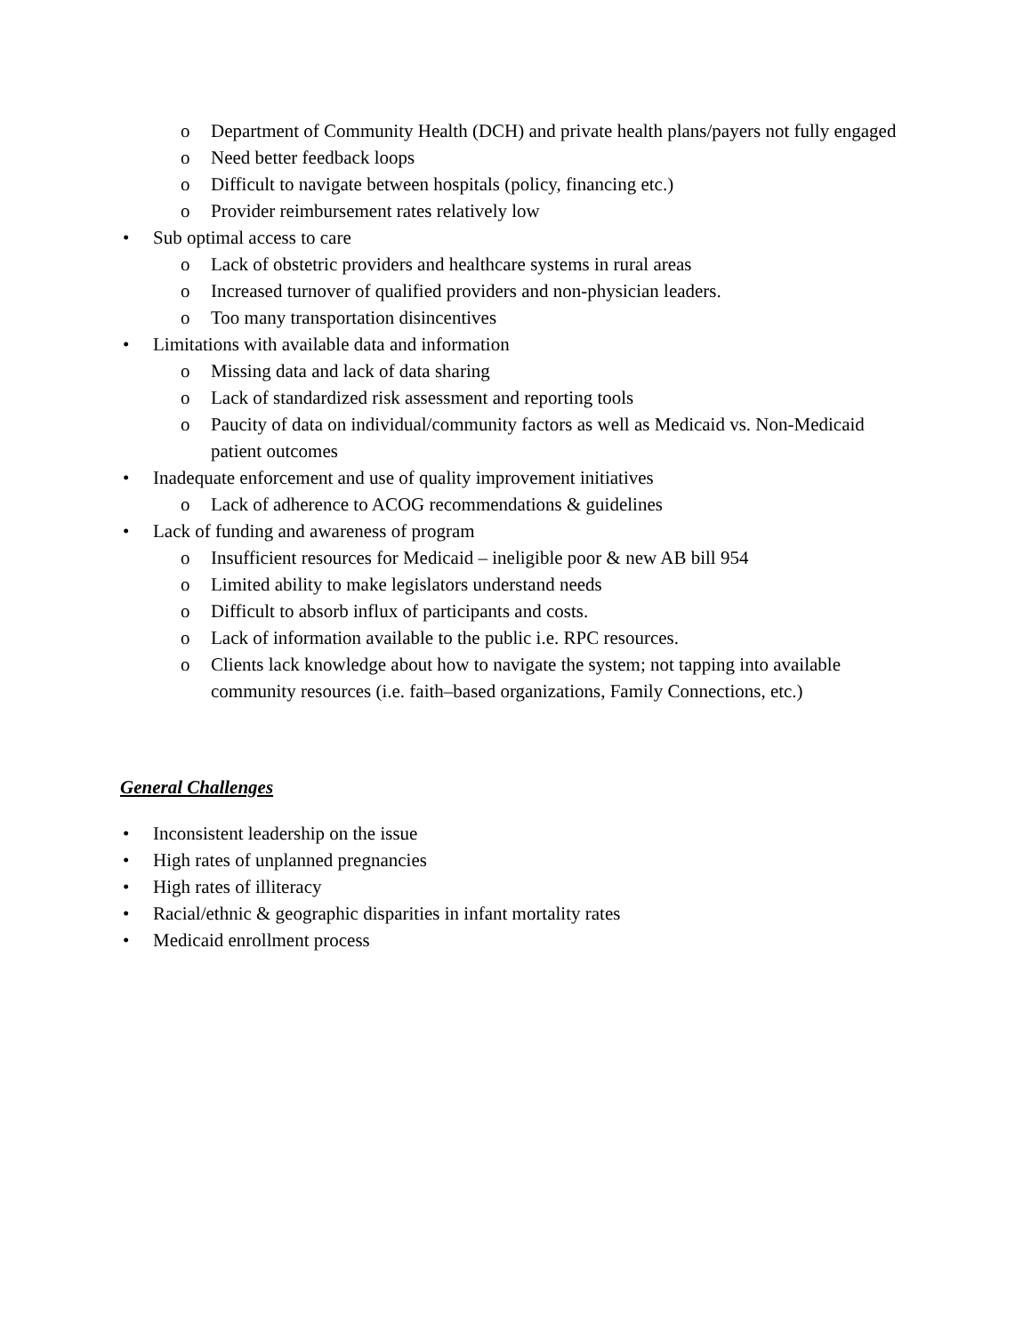o Department of Community Health (DCH) and private health plans/payers not fully engaged
o Need better feedback loops
o Difficult to navigate between hospitals (policy, financing etc.)
o Provider reimbursement rates relatively low
• Sub optimal access to care
o Lack of obstetric providers and healthcare systems in rural areas
o Increased turnover of qualified providers and non-physician leaders.
o Too many transportation disincentives
• Limitations with available data and information
o Missing data and lack of data sharing
o Lack of standardized risk assessment and reporting tools
o Paucity of data on individual/community factors as well as Medicaid vs. Non-Medicaid patient outcomes
• Inadequate enforcement and use of quality improvement initiatives
o Lack of adherence to ACOG recommendations & guidelines
• Lack of funding and awareness of program
o Insufficient resources for Medicaid – ineligible poor & new AB bill 954
o Limited ability to make legislators understand needs
o Difficult to absorb influx of participants and costs.
o Lack of information available to the public i.e. RPC resources.
o Clients lack knowledge about how to navigate the system; not tapping into available community resources (i.e. faith–based organizations, Family Connections, etc.)
General Challenges
• Inconsistent leadership on the issue
• High rates of unplanned pregnancies
• High rates of illiteracy
• Racial/ethnic & geographic disparities in infant mortality rates
• Medicaid enrollment process